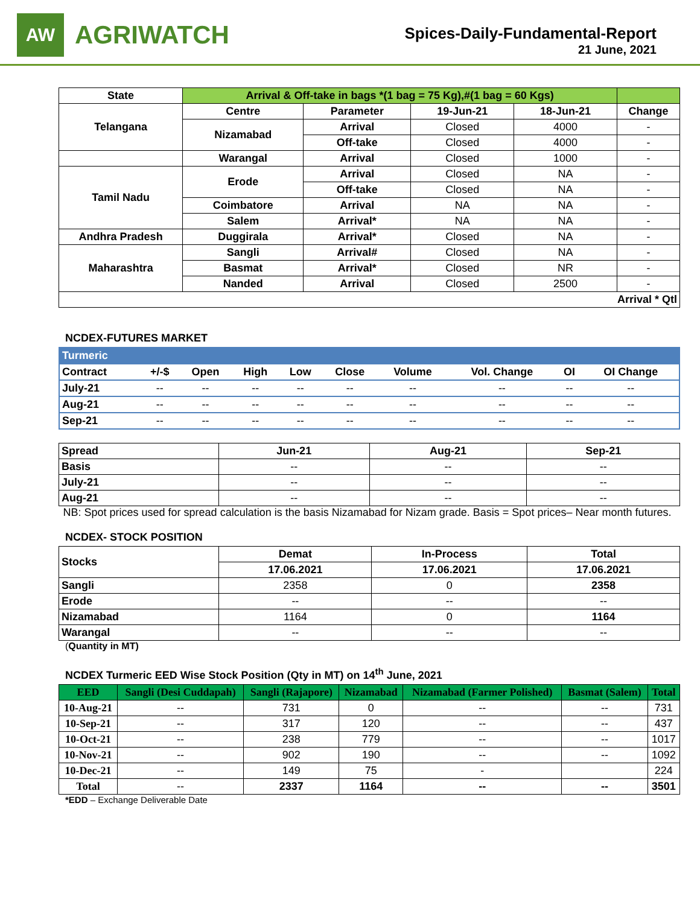AW
AGRIWATCH
Spices-Daily-Fundamental-Report
21 June, 2021
| State | Arrival & Off-take in bags *(1 bag = 75 Kg),#(1 bag = 60 Kgs) | | | | |
| --- | --- | --- | --- | --- | --- |
| Telangana | Centre | Parameter | 19-Jun-21 | 18-Jun-21 | Change |
| | Nizamabad | Arrival | Closed | 4000 | - |
| | | Off-take | Closed | 4000 | - |
| | Warangal | Arrival | Closed | 1000 | - |
| Tamil Nadu | Erode | Arrival | Closed | NA | - |
| | | Off-take | Closed | NA | - |
| | Coimbatore | Arrival | NA | NA | - |
| | Salem | Arrival* | NA | NA | - |
| Andhra Pradesh | Duggirala | Arrival* | Closed | NA | - |
| Maharashtra | Sangli | Arrival# | Closed | NA | - |
| | Basmat | Arrival* | Closed | NR | - |
| | Nanded | Arrival | Closed | 2500 | - |
| Arrival * Qtl | | | | | |
NCDEX-FUTURES MARKET
| Turmeric | | | | | | | | | |
| --- | --- | --- | --- | --- | --- | --- | --- | --- | --- |
| Contract | +/-$ | Open | High | Low | Close | Volume | Vol. Change | OI | OI Change |
| July-21 | -- | -- | -- | -- | -- | -- | -- | -- | -- |
| Aug-21 | -- | -- | -- | -- | -- | -- | -- | -- | -- |
| Sep-21 | -- | -- | -- | -- | -- | -- | -- | -- | -- |
| Spread | Jun-21 | Aug-21 | Sep-21 |
| --- | --- | --- | --- |
| Basis | -- | -- | -- |
| July-21 | -- | -- | -- |
| Aug-21 | -- | -- | -- |
NB: Spot prices used for spread calculation is the basis Nizamabad for Nizam grade. Basis = Spot prices– Near month futures.
NCDEX- STOCK POSITION
| Stocks | Demat | In-Process | Total |
| --- | --- | --- | --- |
| | 17.06.2021 | 17.06.2021 | 17.06.2021 |
| Sangli | 2358 | 0 | 2358 |
| Erode | -- | -- | -- |
| Nizamabad | 1164 | 0 | 1164 |
| Warangal | -- | -- | -- |
(Quantity in MT)
NCDEX Turmeric EED Wise Stock Position (Qty in MT) on 14<sup>th</sup> June, 2021
| EED | Sangli (Desi Cuddapah) | Sangli (Rajapore) | Nizamabad | Nizamabad (Farmer Polished) | Basmat (Salem) | Total |
| --- | --- | --- | --- | --- | --- | --- |
| 10-Aug-21 | -- | 731 | 0 | -- | -- | 731 |
| 10-Sep-21 | -- | 317 | 120 | -- | -- | 437 |
| 10-Oct-21 | -- | 238 | 779 | -- | -- | 1017 |
| 10-Nov-21 | -- | 902 | 190 | -- | -- | 1092 |
| 10-Dec-21 | -- | 149 | 75 | - | | 224 |
| Total | -- | 2337 | 1164 | -- | -- | 3501 |
*EDD – Exchange Deliverable Date